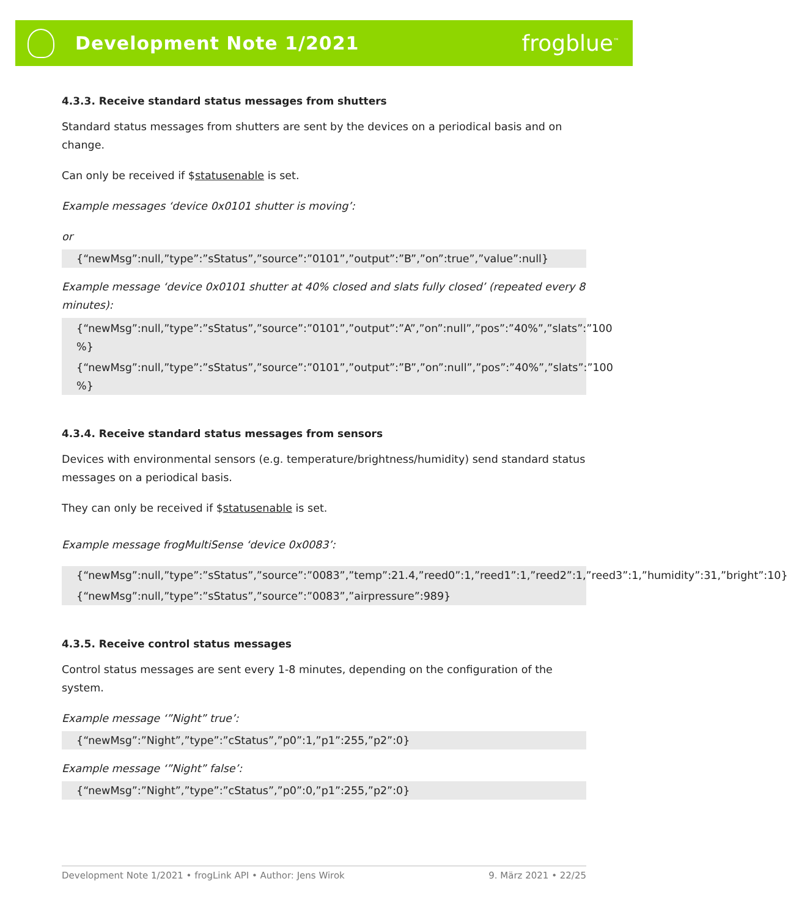Development Note 1/2021
frogblue<sup>™</sup>
4.3.3. Receive standard status messages from shutters
Standard status messages from shutters are sent by the devices on a periodical basis and on change.
Can only be received if $statusenable is set.
Example messages ‘device 0x0101 shutter is moving’:
or
{“newMsg”:null,”type”:”sStatus”,”source”:”0101”,”output”:”B”,”on”:true”,”value”:null}
Example message ‘device 0x0101 shutter at 40% closed and slats fully closed’ (repeated every 8 minutes):
{“newMsg”:null,”type”:”sStatus”,”source”:”0101”,”output”:”A”,”on”:null”,”pos”:”40%”,”slats”:”100 %}
{“newMsg”:null,”type”:”sStatus”,”source”:”0101”,”output”:”B”,”on”:null”,”pos”:”40%”,”slats”:”100 %}
4.3.4. Receive standard status messages from sensors
Devices with environmental sensors (e.g. temperature/brightness/humidity) send standard status messages on a periodical basis.
They can only be received if $statusenable is set.
Example message frogMultiSense ‘device 0x0083’:
{“newMsg”:null,”type”:”sStatus”,”source”:”0083”,”temp”:21.4,”reed0”:1,”reed1”:1,”reed2”:1,”reed3”:1,”humidity”:31,”bright”:10}
{“newMsg”:null,”type”:”sStatus”,”source”:”0083”,”airpressure”:989}
4.3.5. Receive control status messages
Control status messages are sent every 1-8 minutes, depending on the configuration of the system.
Example message ‘”Night” true’:
{“newMsg”:”Night”,”type”:”cStatus”,”p0”:1,”p1”:255,”p2”:0}
Example message ‘”Night” false’:
{“newMsg”:”Night”,”type”:”cStatus”,”p0”:0,”p1”:255,”p2”:0}
Development Note 1/2021 • frogLink API • Author: Jens Wirok 9. März 2021 • 22/25